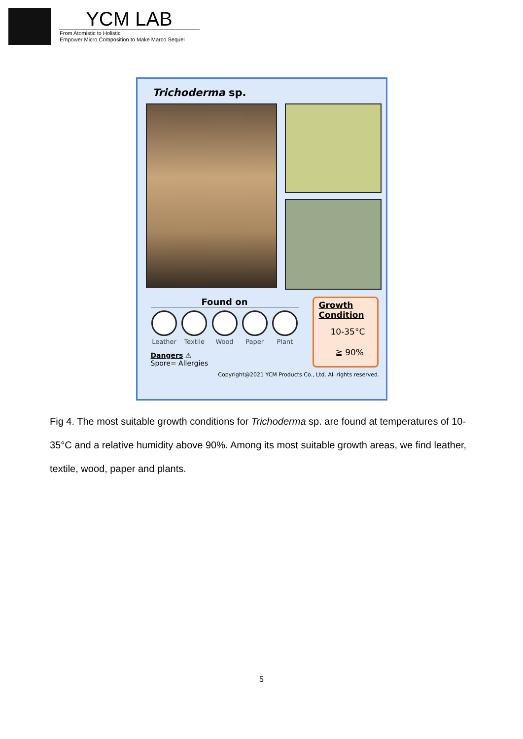YCM LAB
From Atomistic to Holistic
Empower Micro Composition to Make Marco Sequel
Trichoderma sp.
Found on
Leather Textile Wood Paper Plant
Dangers ⚠
Spore= Allergies
Growth Condition
10-35°C
≧ 90%
Copyright@2021 YCM Products Co., Ltd. All rights reserved.
Fig 4. The most suitable growth conditions for Trichoderma sp. are found at temperatures of 10-35°C and a relative humidity above 90%. Among its most suitable growth areas, we find leather, textile, wood, paper and plants.
5